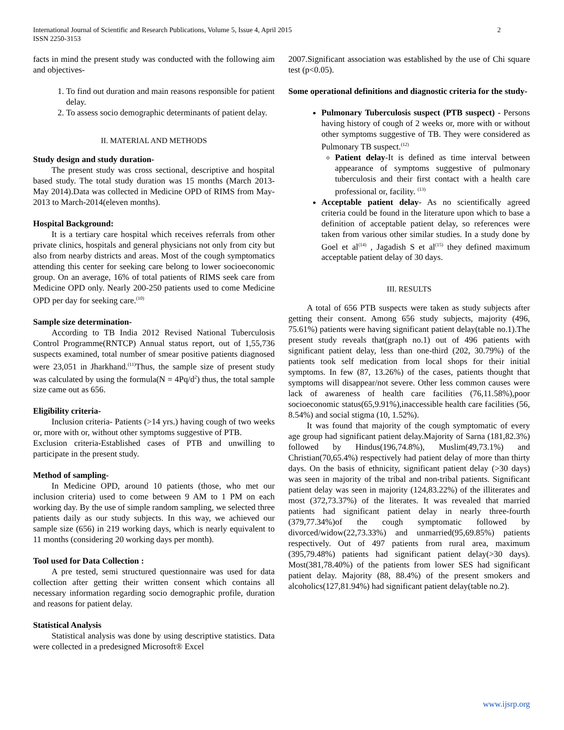International Journal of Scientific and Research Publications, Volume 5, Issue 4, April 2015
ISSN 2250-3153
2
facts in mind the present study was conducted with the following aim and objectives-
1. To find out duration and main reasons responsible for patient delay.
2. To assess socio demographic determinants of patient delay.
II. MATERIAL AND METHODS
Study design and study duration-
The present study was cross sectional, descriptive and hospital based study. The total study duration was 15 months (March 2013-May 2014).Data was collected in Medicine OPD of RIMS from May-2013 to March-2014(eleven months).
Hospital Background:
It is a tertiary care hospital which receives referrals from other private clinics, hospitals and general physicians not only from city but also from nearby districts and areas. Most of the cough symptomatics attending this center for seeking care belong to lower socioeconomic group. On an average, 16% of total patients of RIMS seek care from Medicine OPD only. Nearly 200-250 patients used to come Medicine OPD per day for seeking care.<sup>(10)</sup>
Sample size determination-
According to TB India 2012 Revised National Tuberculosis Control Programme(RNTCP) Annual status report, out of 1,55,736 suspects examined, total number of smear positive patients diagnosed were 23,051 in Jharkhand.<sup>(11)</sup>Thus, the sample size of present study was calculated by using the formula(N = 4Pq/d<sup>2</sup>) thus, the total sample size came out as 656.
Eligibility criteria-
Inclusion criteria- Patients (>14 yrs.) having cough of two weeks or, more with or, without other symptoms suggestive of PTB.
Exclusion criteria-Established cases of PTB and unwilling to participate in the present study.
Method of sampling-
In Medicine OPD, around 10 patients (those, who met our inclusion criteria) used to come between 9 AM to 1 PM on each working day. By the use of simple random sampling, we selected three patients daily as our study subjects. In this way, we achieved our sample size (656) in 219 working days, which is nearly equivalent to 11 months (considering 20 working days per month).
Tool used for Data Collection :
A pre tested, semi structured questionnaire was used for data collection after getting their written consent which contains all necessary information regarding socio demographic profile, duration and reasons for patient delay.
Statistical Analysis
Statistical analysis was done by using descriptive statistics. Data were collected in a predesigned Microsoft® Excel
2007.Significant association was established by the use of Chi square test (p<0.05).
Some operational definitions and diagnostic criteria for the study-
Pulmonary Tuberculosis suspect (PTB suspect) - Persons having history of cough of 2 weeks or, more with or without other symptoms suggestive of TB. They were considered as Pulmonary TB suspect.<sup>(12)</sup>
Patient delay-It is defined as time interval between appearance of symptoms suggestive of pulmonary tuberculosis and their first contact with a health care professional or, facility. <sup>(13)</sup>
Acceptable patient delay- As no scientifically agreed criteria could be found in the literature upon which to base a definition of acceptable patient delay, so references were taken from various other similar studies. In a study done by Goel et al<sup>(14)</sup> , Jagadish S et al<sup>(15)</sup> they defined maximum acceptable patient delay of 30 days.
III. RESULTS
A total of 656 PTB suspects were taken as study subjects after getting their consent. Among 656 study subjects, majority (496, 75.61%) patients were having significant patient delay(table no.1).The present study reveals that(graph no.1) out of 496 patients with significant patient delay, less than one-third (202, 30.79%) of the patients took self medication from local shops for their initial symptoms. In few (87, 13.26%) of the cases, patients thought that symptoms will disappear/not severe. Other less common causes were lack of awareness of health care facilities (76,11.58%),poor socioeconomic status(65,9.91%),inaccessible health care facilities (56, 8.54%) and social stigma (10, 1.52%).
It was found that majority of the cough symptomatic of every age group had significant patient delay.Majority of Sarna (181,82.3%) followed by Hindus(196,74.8%), Muslim(49,73.1%) and Christian(70,65.4%) respectively had patient delay of more than thirty days. On the basis of ethnicity, significant patient delay (>30 days) was seen in majority of the tribal and non-tribal patients. Significant patient delay was seen in majority (124,83.22%) of the illiterates and most (372,73.37%) of the literates. It was revealed that married patients had significant patient delay in nearly three-fourth (379,77.34%)of the cough symptomatic followed by divorced/widow(22,73.33%) and unmarried(95,69.85%) patients respectively. Out of 497 patients from rural area, maximum (395,79.48%) patients had significant patient delay(>30 days). Most(381,78.40%) of the patients from lower SES had significant patient delay. Majority (88, 88.4%) of the present smokers and alcoholics(127,81.94%) had significant patient delay(table no.2).
www.ijsrp.org